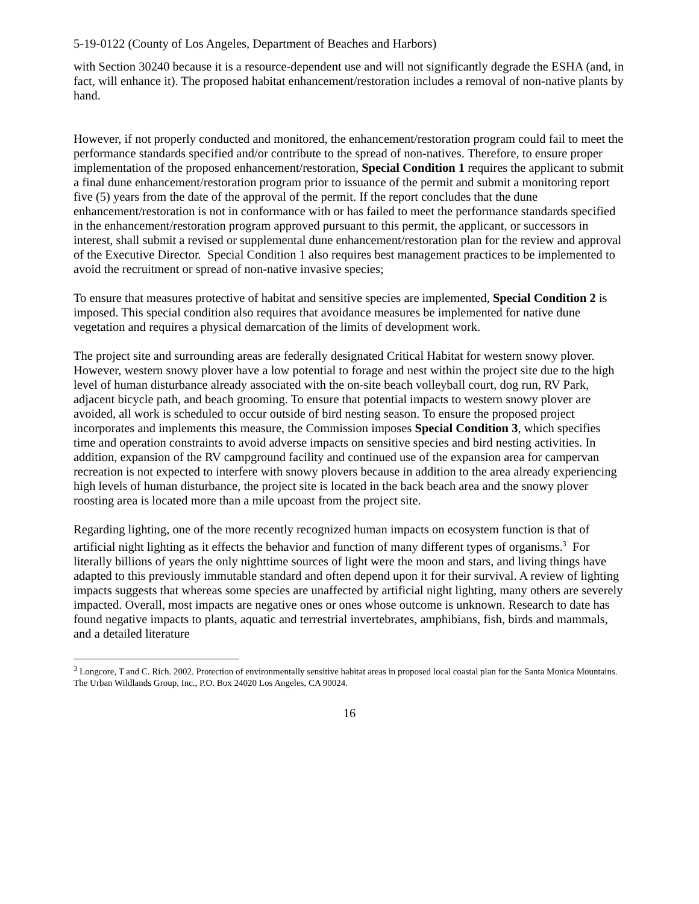5-19-0122 (County of Los Angeles, Department of Beaches and Harbors)
with Section 30240 because it is a resource-dependent use and will not significantly degrade the ESHA (and, in fact, will enhance it). The proposed habitat enhancement/restoration includes a removal of non-native plants by hand.
However, if not properly conducted and monitored, the enhancement/restoration program could fail to meet the performance standards specified and/or contribute to the spread of non-natives. Therefore, to ensure proper implementation of the proposed enhancement/restoration, Special Condition 1 requires the applicant to submit a final dune enhancement/restoration program prior to issuance of the permit and submit a monitoring report five (5) years from the date of the approval of the permit. If the report concludes that the dune enhancement/restoration is not in conformance with or has failed to meet the performance standards specified in the enhancement/restoration program approved pursuant to this permit, the applicant, or successors in interest, shall submit a revised or supplemental dune enhancement/restoration plan for the review and approval of the Executive Director. Special Condition 1 also requires best management practices to be implemented to avoid the recruitment or spread of non-native invasive species;
To ensure that measures protective of habitat and sensitive species are implemented, Special Condition 2 is imposed. This special condition also requires that avoidance measures be implemented for native dune vegetation and requires a physical demarcation of the limits of development work.
The project site and surrounding areas are federally designated Critical Habitat for western snowy plover. However, western snowy plover have a low potential to forage and nest within the project site due to the high level of human disturbance already associated with the on-site beach volleyball court, dog run, RV Park, adjacent bicycle path, and beach grooming. To ensure that potential impacts to western snowy plover are avoided, all work is scheduled to occur outside of bird nesting season. To ensure the proposed project incorporates and implements this measure, the Commission imposes Special Condition 3, which specifies time and operation constraints to avoid adverse impacts on sensitive species and bird nesting activities. In addition, expansion of the RV campground facility and continued use of the expansion area for campervan recreation is not expected to interfere with snowy plovers because in addition to the area already experiencing high levels of human disturbance, the project site is located in the back beach area and the snowy plover roosting area is located more than a mile upcoast from the project site.
Regarding lighting, one of the more recently recognized human impacts on ecosystem function is that of artificial night lighting as it effects the behavior and function of many different types of organisms.<sup>3</sup> For literally billions of years the only nighttime sources of light were the moon and stars, and living things have adapted to this previously immutable standard and often depend upon it for their survival. A review of lighting impacts suggests that whereas some species are unaffected by artificial night lighting, many others are severely impacted. Overall, most impacts are negative ones or ones whose outcome is unknown. Research to date has found negative impacts to plants, aquatic and terrestrial invertebrates, amphibians, fish, birds and mammals, and a detailed literature
<sup>3</sup> Longcore, T and C. Rich. 2002. Protection of environmentally sensitive habitat areas in proposed local coastal plan for the Santa Monica Mountains. The Urban Wildlands Group, Inc., P.O. Box 24020 Los Angeles, CA 90024.
16